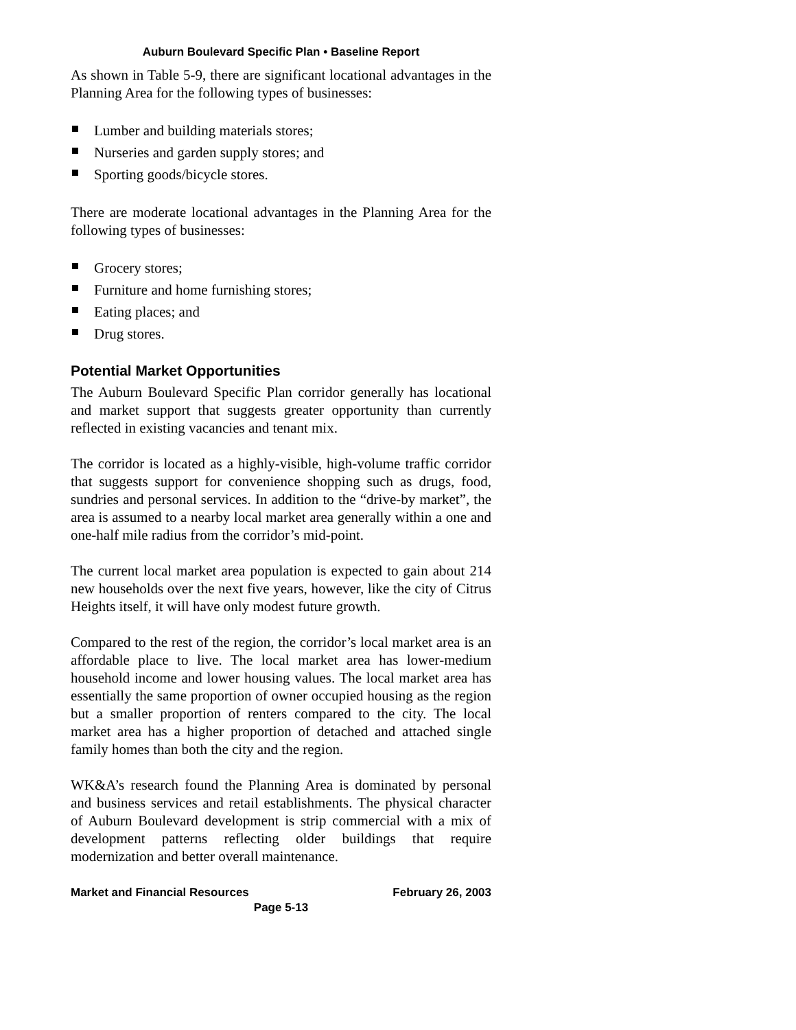Auburn Boulevard Specific Plan • Baseline Report
As shown in Table 5-9, there are significant locational advantages in the Planning Area for the following types of businesses:
Lumber and building materials stores;
Nurseries and garden supply stores; and
Sporting goods/bicycle stores.
There are moderate locational advantages in the Planning Area for the following types of businesses:
Grocery stores;
Furniture and home furnishing stores;
Eating places; and
Drug stores.
Potential Market Opportunities
The Auburn Boulevard Specific Plan corridor generally has locational and market support that suggests greater opportunity than currently reflected in existing vacancies and tenant mix.
The corridor is located as a highly-visible, high-volume traffic corridor that suggests support for convenience shopping such as drugs, food, sundries and personal services. In addition to the “drive-by market”, the area is assumed to a nearby local market area generally within a one and one-half mile radius from the corridor’s mid-point.
The current local market area population is expected to gain about 214 new households over the next five years, however, like the city of Citrus Heights itself, it will have only modest future growth.
Compared to the rest of the region, the corridor’s local market area is an affordable place to live. The local market area has lower-medium household income and lower housing values. The local market area has essentially the same proportion of owner occupied housing as the region but a smaller proportion of renters compared to the city. The local market area has a higher proportion of detached and attached single family homes than both the city and the region.
WK&A’s research found the Planning Area is dominated by personal and business services and retail establishments. The physical character of Auburn Boulevard development is strip commercial with a mix of development patterns reflecting older buildings that require modernization and better overall maintenance.
Market and Financial Resources February 26, 2003
Page 5-13